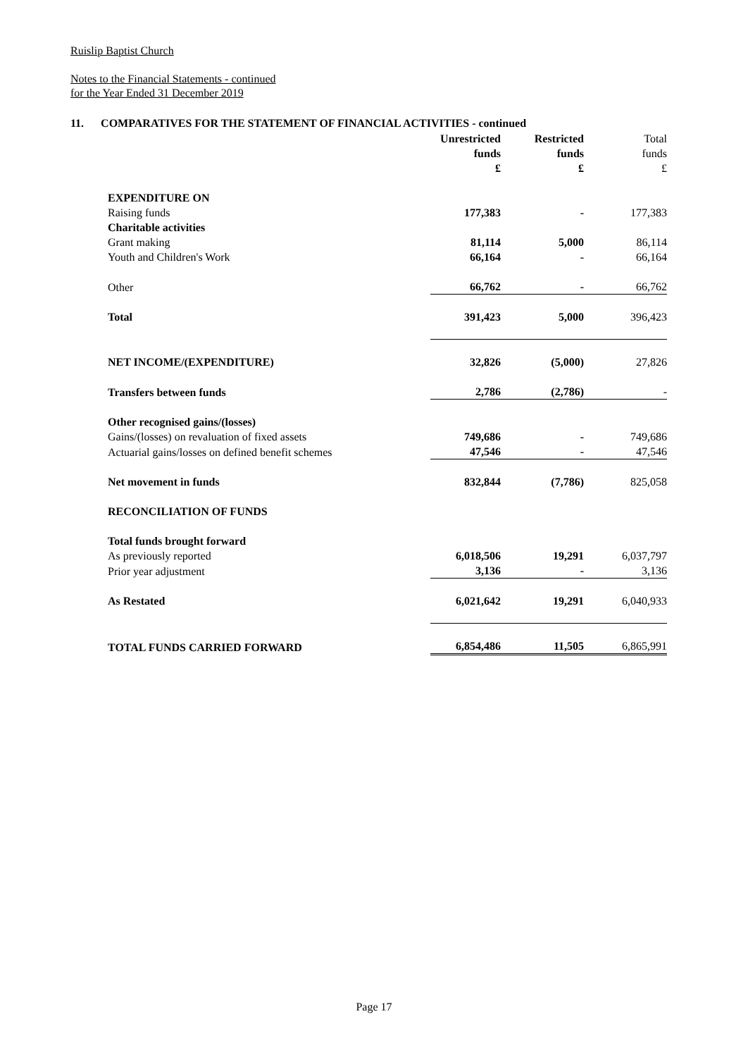Ruislip Baptist Church
Notes to the Financial Statements - continued
for the Year Ended 31 December 2019
11. COMPARATIVES FOR THE STATEMENT OF FINANCIAL ACTIVITIES - continued
| | Unrestricted funds £ | Restricted funds £ | Total funds £ |
| EXPENDITURE ON | | | |
| Raising funds | 177,383 | - | 177,383 |
| Charitable activities | | | |
| Grant making | 81,114 | 5,000 | 86,114 |
| Youth and Children's Work | 66,164 | - | 66,164 |
| Other | 66,762 | - | 66,762 |
| Total | 391,423 | 5,000 | 396,423 |
| NET INCOME/(EXPENDITURE) | 32,826 | (5,000) | 27,826 |
| Transfers between funds | 2,786 | (2,786) | - |
| Other recognised gains/(losses) | | | |
| Gains/(losses) on revaluation of fixed assets | 749,686 | - | 749,686 |
| Actuarial gains/losses on defined benefit schemes | 47,546 | - | 47,546 |
| Net movement in funds | 832,844 | (7,786) | 825,058 |
| RECONCILIATION OF FUNDS | | | |
| Total funds brought forward | | | |
| As previously reported | 6,018,506 | 19,291 | 6,037,797 |
| Prior year adjustment | 3,136 | - | 3,136 |
| As Restated | 6,021,642 | 19,291 | 6,040,933 |
| TOTAL FUNDS CARRIED FORWARD | 6,854,486 | 11,505 | 6,865,991 |
Page 17